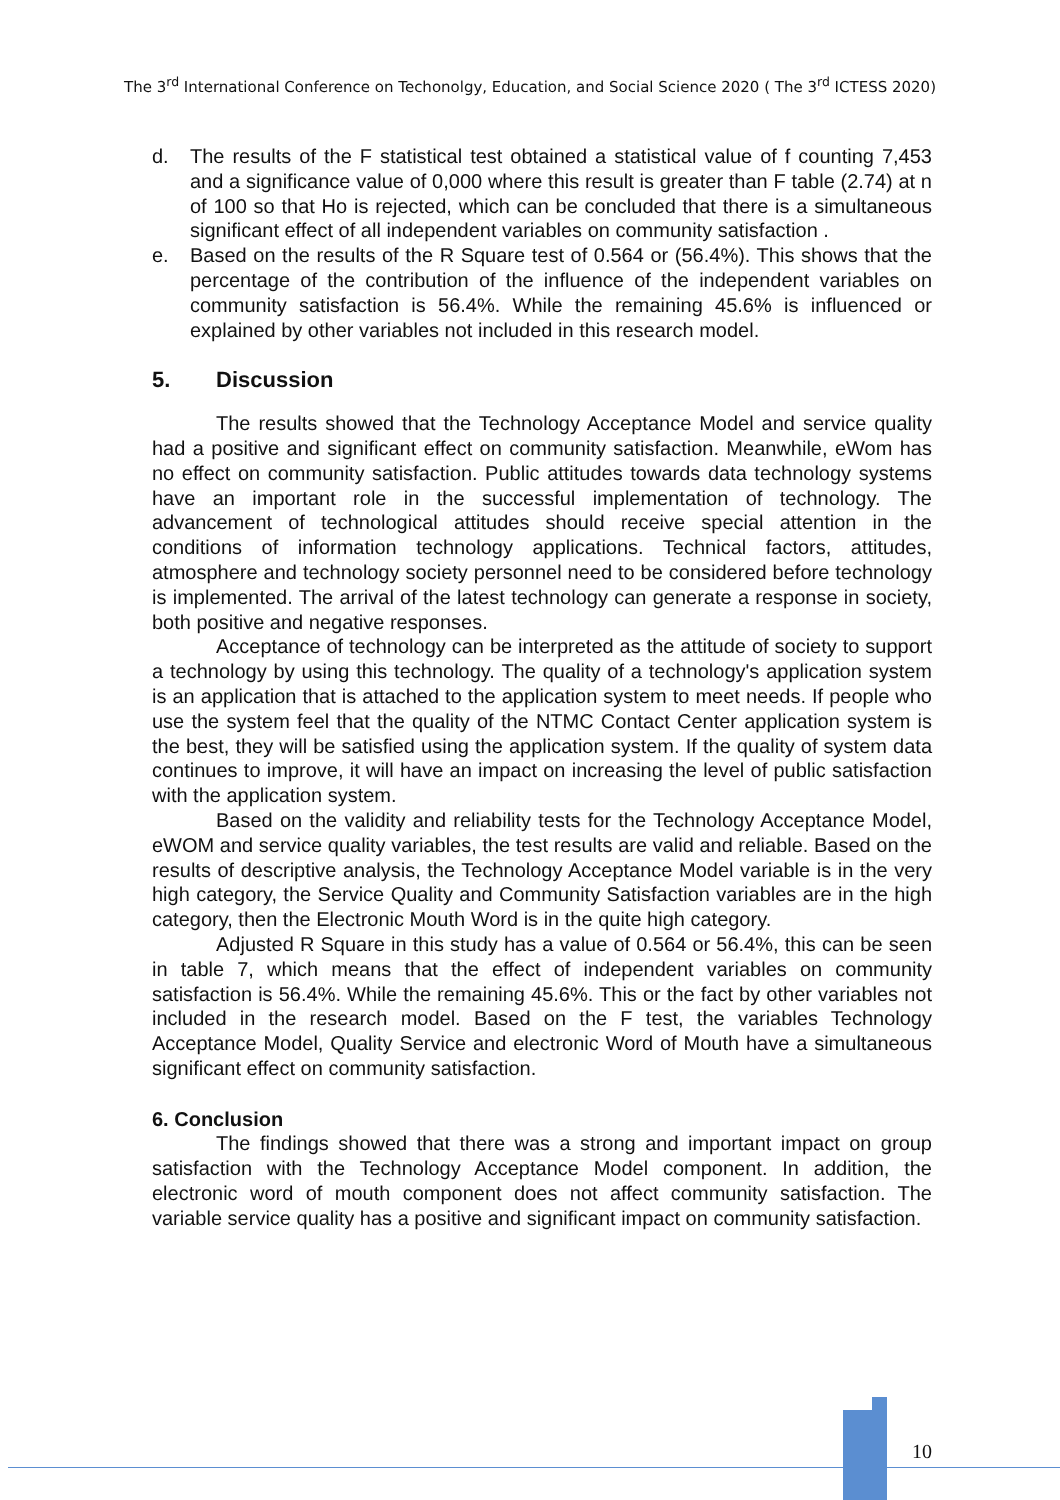The 3<sup>rd</sup> International Conference on Techonolgy, Education, and Social Science 2020 ( The 3<sup>rd</sup> ICTESS 2020)
d. The results of the F statistical test obtained a statistical value of f counting 7,453 and a significance value of 0,000 where this result is greater than F table (2.74) at n of 100 so that Ho is rejected, which can be concluded that there is a simultaneous significant effect of all independent variables on community satisfaction .
e. Based on the results of the R Square test of 0.564 or (56.4%). This shows that the percentage of the contribution of the influence of the independent variables on community satisfaction is 56.4%. While the remaining 45.6% is influenced or explained by other variables not included in this research model.
5. Discussion
The results showed that the Technology Acceptance Model and service quality had a positive and significant effect on community satisfaction. Meanwhile, eWom has no effect on community satisfaction. Public attitudes towards data technology systems have an important role in the successful implementation of technology. The advancement of technological attitudes should receive special attention in the conditions of information technology applications. Technical factors, attitudes, atmosphere and technology society personnel need to be considered before technology is implemented. The arrival of the latest technology can generate a response in society, both positive and negative responses.
Acceptance of technology can be interpreted as the attitude of society to support a technology by using this technology. The quality of a technology's application system is an application that is attached to the application system to meet needs. If people who use the system feel that the quality of the NTMC Contact Center application system is the best, they will be satisfied using the application system. If the quality of system data continues to improve, it will have an impact on increasing the level of public satisfaction with the application system.
Based on the validity and reliability tests for the Technology Acceptance Model, eWOM and service quality variables, the test results are valid and reliable. Based on the results of descriptive analysis, the Technology Acceptance Model variable is in the very high category, the Service Quality and Community Satisfaction variables are in the high category, then the Electronic Mouth Word is in the quite high category.
Adjusted R Square in this study has a value of 0.564 or 56.4%, this can be seen in table 7, which means that the effect of independent variables on community satisfaction is 56.4%. While the remaining 45.6%. This or the fact by other variables not included in the research model. Based on the F test, the variables Technology Acceptance Model, Quality Service and electronic Word of Mouth have a simultaneous significant effect on community satisfaction.
6. Conclusion
The findings showed that there was a strong and important impact on group satisfaction with the Technology Acceptance Model component. In addition, the electronic word of mouth component does not affect community satisfaction. The variable service quality has a positive and significant impact on community satisfaction.
10